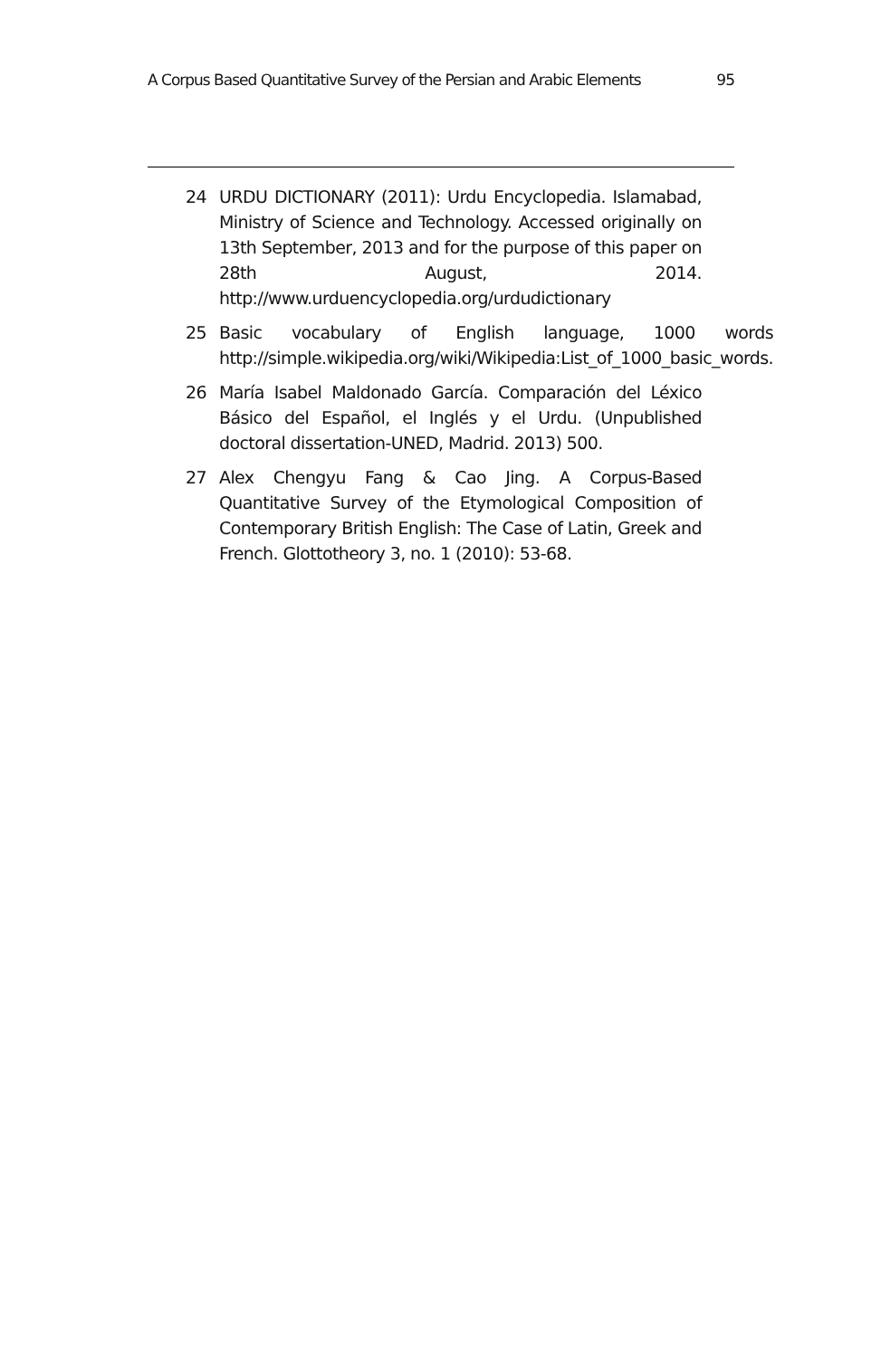A Corpus Based Quantitative Survey of the Persian and Arabic Elements 95
24 URDU DICTIONARY (2011): Urdu Encyclopedia. Islamabad, Ministry of Science and Technology. Accessed originally on 13th September, 2013 and for the purpose of this paper on 28th August, 2014. http://www.urduencyclopedia.org/urdudictionary
25 Basic vocabulary of English language, 1000 words http://simple.wikipedia.org/wiki/Wikipedia:List_of_1000_basic_words.
26 María Isabel Maldonado García. Comparación del Léxico Básico del Español, el Inglés y el Urdu. (Unpublished doctoral dissertation-UNED, Madrid. 2013) 500.
27 Alex Chengyu Fang & Cao Jing. A Corpus-Based Quantitative Survey of the Etymological Composition of Contemporary British English: The Case of Latin, Greek and French. Glottotheory 3, no. 1 (2010): 53-68.